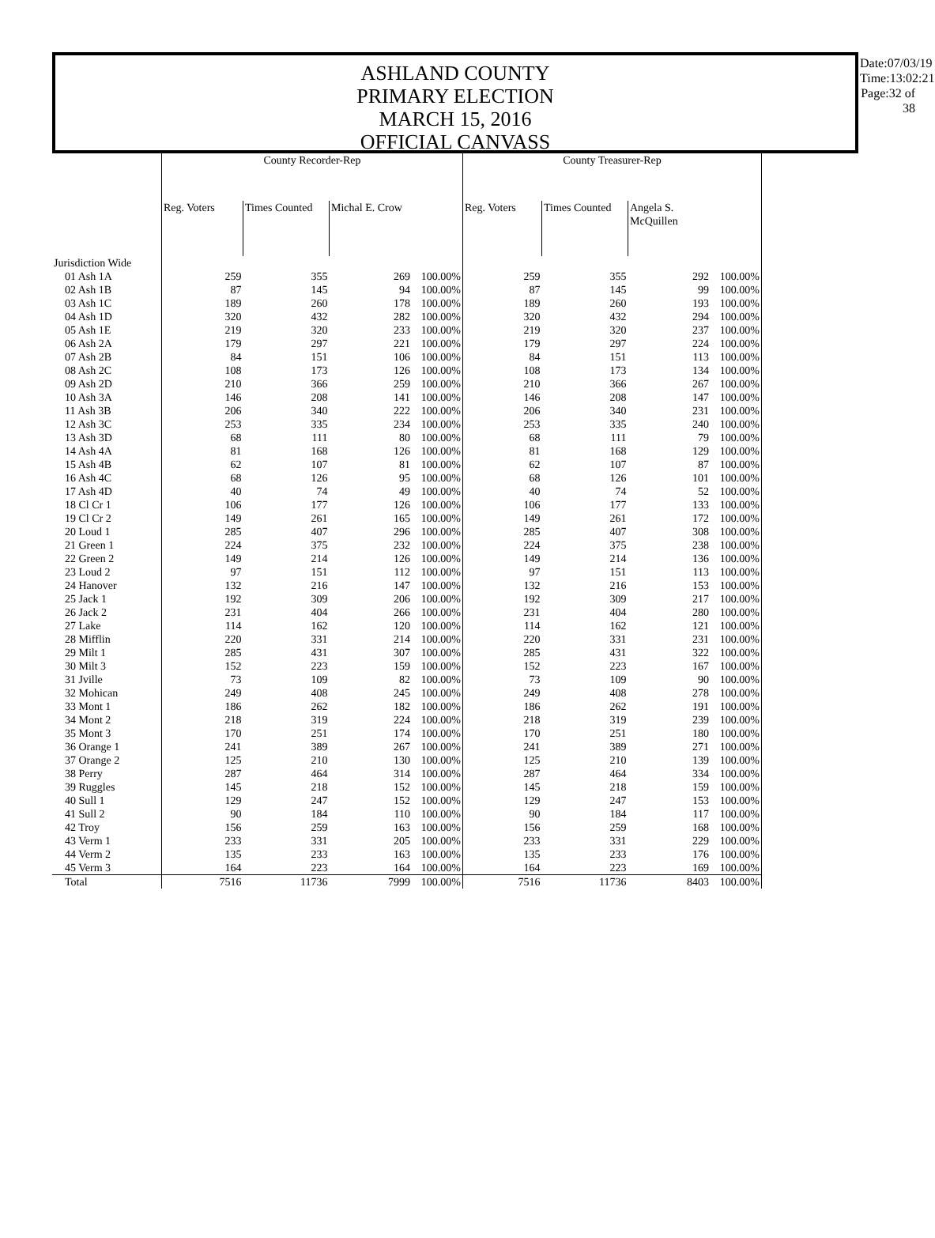ASHLAND COUNTY
PRIMARY ELECTION
MARCH 15, 2016
OFFICIAL CANVASS
Date:07/03/19
Time:13:02:21
Page:32 of 38
| | County Recorder-Rep | | | | County Treasurer-Rep | | | |
| --- | --- | --- | --- | --- | --- | --- | --- | --- |
| | Reg. Voters | Times Counted | Michal E. Crow | | Reg. Voters | Times Counted | Angela S. McQuillen | |
| Jurisdiction Wide | | | | | | | | |
| 01 Ash 1A | 259 | 355 | 269 | 100.00% | 259 | 355 | 292 | 100.00% |
| 02 Ash 1B | 87 | 145 | 94 | 100.00% | 87 | 145 | 99 | 100.00% |
| 03 Ash 1C | 189 | 260 | 178 | 100.00% | 189 | 260 | 193 | 100.00% |
| 04 Ash 1D | 320 | 432 | 282 | 100.00% | 320 | 432 | 294 | 100.00% |
| 05 Ash 1E | 219 | 320 | 233 | 100.00% | 219 | 320 | 237 | 100.00% |
| 06 Ash 2A | 179 | 297 | 221 | 100.00% | 179 | 297 | 224 | 100.00% |
| 07 Ash 2B | 84 | 151 | 106 | 100.00% | 84 | 151 | 113 | 100.00% |
| 08 Ash 2C | 108 | 173 | 126 | 100.00% | 108 | 173 | 134 | 100.00% |
| 09 Ash 2D | 210 | 366 | 259 | 100.00% | 210 | 366 | 267 | 100.00% |
| 10 Ash 3A | 146 | 208 | 141 | 100.00% | 146 | 208 | 147 | 100.00% |
| 11 Ash 3B | 206 | 340 | 222 | 100.00% | 206 | 340 | 231 | 100.00% |
| 12 Ash 3C | 253 | 335 | 234 | 100.00% | 253 | 335 | 240 | 100.00% |
| 13 Ash 3D | 68 | 111 | 80 | 100.00% | 68 | 111 | 79 | 100.00% |
| 14 Ash 4A | 81 | 168 | 126 | 100.00% | 81 | 168 | 129 | 100.00% |
| 15 Ash 4B | 62 | 107 | 81 | 100.00% | 62 | 107 | 87 | 100.00% |
| 16 Ash 4C | 68 | 126 | 95 | 100.00% | 68 | 126 | 101 | 100.00% |
| 17 Ash 4D | 40 | 74 | 49 | 100.00% | 40 | 74 | 52 | 100.00% |
| 18 Cl Cr 1 | 106 | 177 | 126 | 100.00% | 106 | 177 | 133 | 100.00% |
| 19 Cl Cr 2 | 149 | 261 | 165 | 100.00% | 149 | 261 | 172 | 100.00% |
| 20 Loud 1 | 285 | 407 | 296 | 100.00% | 285 | 407 | 308 | 100.00% |
| 21 Green 1 | 224 | 375 | 232 | 100.00% | 224 | 375 | 238 | 100.00% |
| 22 Green 2 | 149 | 214 | 126 | 100.00% | 149 | 214 | 136 | 100.00% |
| 23 Loud 2 | 97 | 151 | 112 | 100.00% | 97 | 151 | 113 | 100.00% |
| 24 Hanover | 132 | 216 | 147 | 100.00% | 132 | 216 | 153 | 100.00% |
| 25 Jack 1 | 192 | 309 | 206 | 100.00% | 192 | 309 | 217 | 100.00% |
| 26 Jack 2 | 231 | 404 | 266 | 100.00% | 231 | 404 | 280 | 100.00% |
| 27 Lake | 114 | 162 | 120 | 100.00% | 114 | 162 | 121 | 100.00% |
| 28 Mifflin | 220 | 331 | 214 | 100.00% | 220 | 331 | 231 | 100.00% |
| 29 Milt 1 | 285 | 431 | 307 | 100.00% | 285 | 431 | 322 | 100.00% |
| 30 Milt 3 | 152 | 223 | 159 | 100.00% | 152 | 223 | 167 | 100.00% |
| 31 Jville | 73 | 109 | 82 | 100.00% | 73 | 109 | 90 | 100.00% |
| 32 Mohican | 249 | 408 | 245 | 100.00% | 249 | 408 | 278 | 100.00% |
| 33 Mont 1 | 186 | 262 | 182 | 100.00% | 186 | 262 | 191 | 100.00% |
| 34 Mont 2 | 218 | 319 | 224 | 100.00% | 218 | 319 | 239 | 100.00% |
| 35 Mont 3 | 170 | 251 | 174 | 100.00% | 170 | 251 | 180 | 100.00% |
| 36 Orange 1 | 241 | 389 | 267 | 100.00% | 241 | 389 | 271 | 100.00% |
| 37 Orange 2 | 125 | 210 | 130 | 100.00% | 125 | 210 | 139 | 100.00% |
| 38 Perry | 287 | 464 | 314 | 100.00% | 287 | 464 | 334 | 100.00% |
| 39 Ruggles | 145 | 218 | 152 | 100.00% | 145 | 218 | 159 | 100.00% |
| 40 Sull 1 | 129 | 247 | 152 | 100.00% | 129 | 247 | 153 | 100.00% |
| 41 Sull 2 | 90 | 184 | 110 | 100.00% | 90 | 184 | 117 | 100.00% |
| 42 Troy | 156 | 259 | 163 | 100.00% | 156 | 259 | 168 | 100.00% |
| 43 Verm 1 | 233 | 331 | 205 | 100.00% | 233 | 331 | 229 | 100.00% |
| 44 Verm 2 | 135 | 233 | 163 | 100.00% | 135 | 233 | 176 | 100.00% |
| 45 Verm 3 | 164 | 223 | 164 | 100.00% | 164 | 223 | 169 | 100.00% |
| Total | 7516 | 11736 | 7999 | 100.00% | 7516 | 11736 | 8403 | 100.00% |